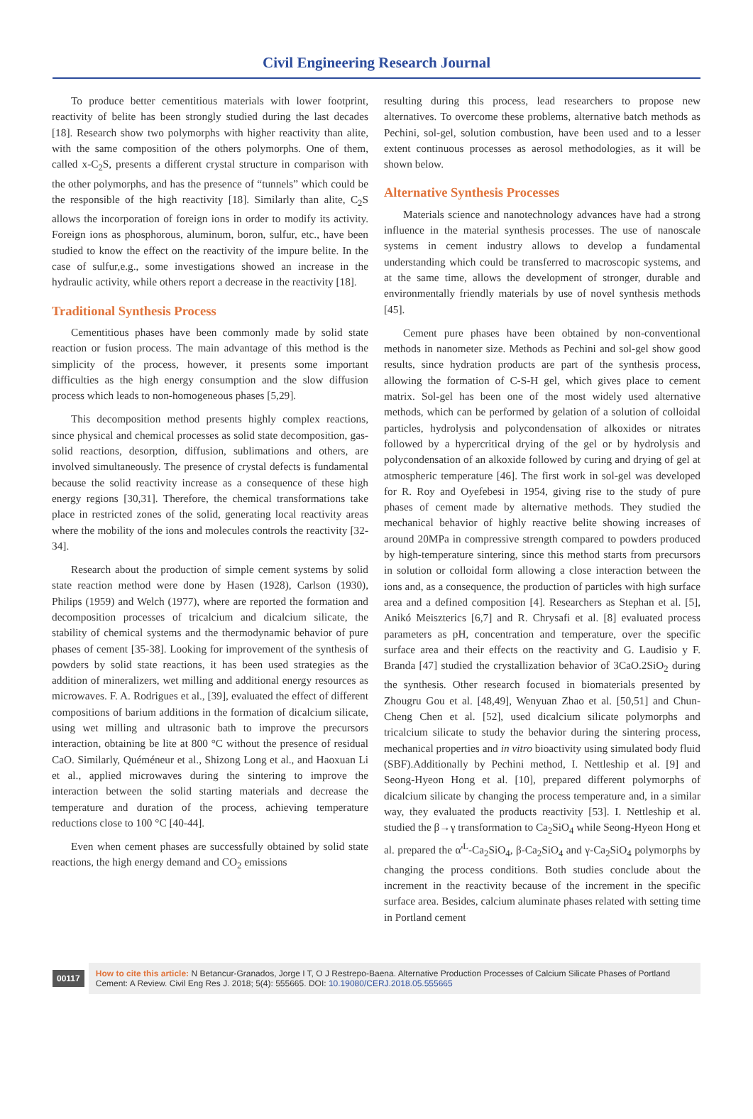Civil Engineering Research Journal
To produce better cementitious materials with lower footprint, reactivity of belite has been strongly studied during the last decades [18]. Research show two polymorphs with higher reactivity than alite, with the same composition of the others polymorphs. One of them, called x-C<sub>2</sub>S, presents a different crystal structure in comparison with the other polymorphs, and has the presence of “tunnels” which could be the responsible of the high reactivity [18]. Similarly than alite, C<sub>2</sub>S allows the incorporation of foreign ions in order to modify its activity. Foreign ions as phosphorous, aluminum, boron, sulfur, etc., have been studied to know the effect on the reactivity of the impure belite. In the case of sulfur,e.g., some investigations showed an increase in the hydraulic activity, while others report a decrease in the reactivity [18].
Traditional Synthesis Process
Cementitious phases have been commonly made by solid state reaction or fusion process. The main advantage of this method is the simplicity of the process, however, it presents some important difficulties as the high energy consumption and the slow diffusion process which leads to non-homogeneous phases [5,29].
This decomposition method presents highly complex reactions, since physical and chemical processes as solid state decomposition, gas-solid reactions, desorption, diffusion, sublimations and others, are involved simultaneously. The presence of crystal defects is fundamental because the solid reactivity increase as a consequence of these high energy regions [30,31]. Therefore, the chemical transformations take place in restricted zones of the solid, generating local reactivity areas where the mobility of the ions and molecules controls the reactivity [32-34].
Research about the production of simple cement systems by solid state reaction method were done by Hasen (1928), Carlson (1930), Philips (1959) and Welch (1977), where are reported the formation and decomposition processes of tricalcium and dicalcium silicate, the stability of chemical systems and the thermodynamic behavior of pure phases of cement [35-38]. Looking for improvement of the synthesis of powders by solid state reactions, it has been used strategies as the addition of mineralizers, wet milling and additional energy resources as microwaves. F. A. Rodrigues et al., [39], evaluated the effect of different compositions of barium additions in the formation of dicalcium silicate, using wet milling and ultrasonic bath to improve the precursors interaction, obtaining be lite at 800 °C without the presence of residual CaO. Similarly, Quéméneur et al., Shizong Long et al., and Haoxuan Li et al., applied microwaves during the sintering to improve the interaction between the solid starting materials and decrease the temperature and duration of the process, achieving temperature reductions close to 100 °C [40-44].
Even when cement phases are successfully obtained by solid state reactions, the high energy demand and CO<sub>2</sub> emissions
resulting during this process, lead researchers to propose new alternatives. To overcome these problems, alternative batch methods as Pechini, sol-gel, solution combustion, have been used and to a lesser extent continuous processes as aerosol methodologies, as it will be shown below.
Alternative Synthesis Processes
Materials science and nanotechnology advances have had a strong influence in the material synthesis processes. The use of nanoscale systems in cement industry allows to develop a fundamental understanding which could be transferred to macroscopic systems, and at the same time, allows the development of stronger, durable and environmentally friendly materials by use of novel synthesis methods [45].
Cement pure phases have been obtained by non-conventional methods in nanometer size. Methods as Pechini and sol-gel show good results, since hydration products are part of the synthesis process, allowing the formation of C-S-H gel, which gives place to cement matrix. Sol-gel has been one of the most widely used alternative methods, which can be performed by gelation of a solution of colloidal particles, hydrolysis and polycondensation of alkoxides or nitrates followed by a hypercritical drying of the gel or by hydrolysis and polycondensation of an alkoxide followed by curing and drying of gel at atmospheric temperature [46]. The first work in sol-gel was developed for R. Roy and Oyefebesi in 1954, giving rise to the study of pure phases of cement made by alternative methods. They studied the mechanical behavior of highly reactive belite showing increases of around 20MPa in compressive strength compared to powders produced by high-temperature sintering, since this method starts from precursors in solution or colloidal form allowing a close interaction between the ions and, as a consequence, the production of particles with high surface area and a defined composition [4]. Researchers as Stephan et al. [5], Anikó Meiszterics [6,7] and R. Chrysafi et al. [8] evaluated process parameters as pH, concentration and temperature, over the specific surface area and their effects on the reactivity and G. Laudisio y F. Branda [47] studied the crystallization behavior of 3CaO.2SiO<sub>2</sub> during the synthesis. Other research focused in biomaterials presented by Zhougru Gou et al. [48,49], Wenyuan Zhao et al. [50,51] and Chun-Cheng Chen et al. [52], used dicalcium silicate polymorphs and tricalcium silicate to study the behavior during the sintering process, mechanical properties and in vitro bioactivity using simulated body fluid (SBF).Additionally by Pechini method, I. Nettleship et al. [9] and Seong-Hyeon Hong et al. [10], prepared different polymorphs of dicalcium silicate by changing the process temperature and, in a similar way, they evaluated the products reactivity [53]. I. Nettleship et al. studied the β→γ transformation to Ca<sub>2</sub>SiO<sub>4</sub> while Seong-Hyeon Hong et al. prepared the α'<sup>L</sup>-Ca<sub>2</sub>SiO<sub>4</sub>, β-Ca<sub>2</sub>SiO<sub>4</sub> and γ-Ca<sub>2</sub>SiO<sub>4</sub> polymorphs by changing the process conditions. Both studies conclude about the increment in the reactivity because of the increment in the specific surface area. Besides, calcium aluminate phases related with setting time in Portland cement
00117
How to cite this article: N Betancur-Granados, Jorge I T, O J Restrepo-Baena. Alternative Production Processes of Calcium Silicate Phases of Portland Cement: A Review. Civil Eng Res J. 2018; 5(4): 555665. DOI: 10.19080/CERJ.2018.05.555665